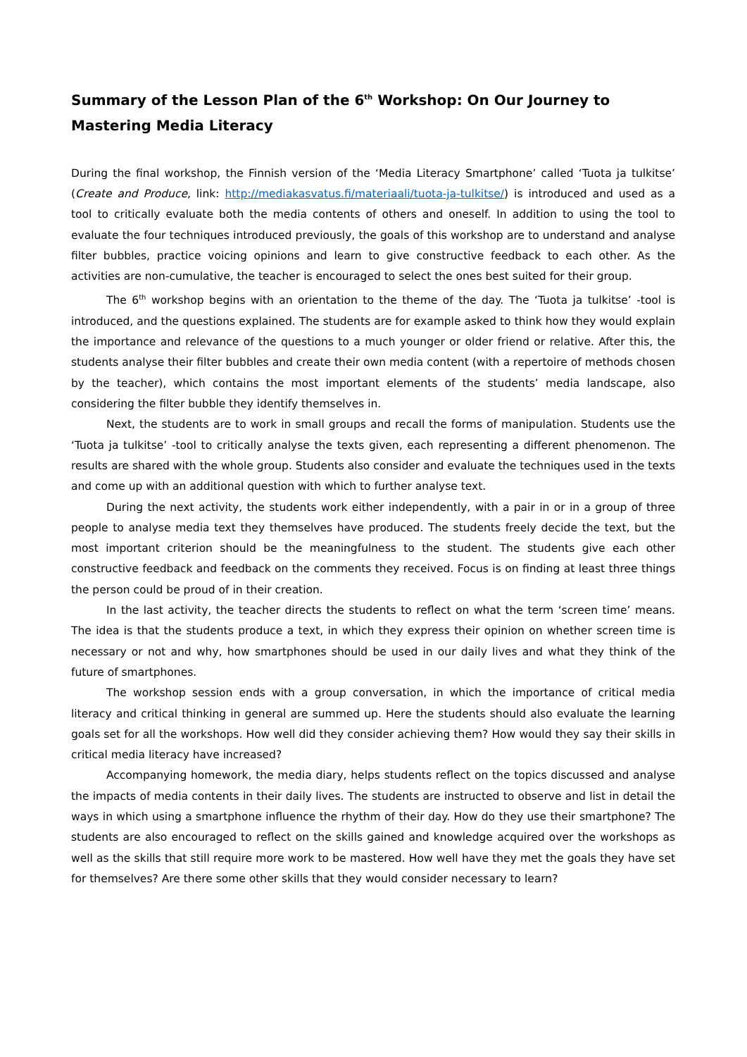Summary of the Lesson Plan of the 6<sup>th</sup> Workshop: On Our Journey to Mastering Media Literacy
During the final workshop, the Finnish version of the ‘Media Literacy Smartphone’ called ‘Tuota ja tulkitse’ (Create and Produce, link: http://mediakasvatus.fi/materiaali/tuota-ja-tulkitse/) is introduced and used as a tool to critically evaluate both the media contents of others and oneself. In addition to using the tool to evaluate the four techniques introduced previously, the goals of this workshop are to understand and analyse filter bubbles, practice voicing opinions and learn to give constructive feedback to each other. As the activities are non-cumulative, the teacher is encouraged to select the ones best suited for their group.
The 6<sup>th</sup> workshop begins with an orientation to the theme of the day. The ‘Tuota ja tulkitse’ -tool is introduced, and the questions explained. The students are for example asked to think how they would explain the importance and relevance of the questions to a much younger or older friend or relative. After this, the students analyse their filter bubbles and create their own media content (with a repertoire of methods chosen by the teacher), which contains the most important elements of the students’ media landscape, also considering the filter bubble they identify themselves in.
Next, the students are to work in small groups and recall the forms of manipulation. Students use the ‘Tuota ja tulkitse’ -tool to critically analyse the texts given, each representing a different phenomenon. The results are shared with the whole group. Students also consider and evaluate the techniques used in the texts and come up with an additional question with which to further analyse text.
During the next activity, the students work either independently, with a pair in or in a group of three people to analyse media text they themselves have produced. The students freely decide the text, but the most important criterion should be the meaningfulness to the student. The students give each other constructive feedback and feedback on the comments they received. Focus is on finding at least three things the person could be proud of in their creation.
In the last activity, the teacher directs the students to reflect on what the term ‘screen time’ means. The idea is that the students produce a text, in which they express their opinion on whether screen time is necessary or not and why, how smartphones should be used in our daily lives and what they think of the future of smartphones.
The workshop session ends with a group conversation, in which the importance of critical media literacy and critical thinking in general are summed up. Here the students should also evaluate the learning goals set for all the workshops. How well did they consider achieving them? How would they say their skills in critical media literacy have increased?
Accompanying homework, the media diary, helps students reflect on the topics discussed and analyse the impacts of media contents in their daily lives. The students are instructed to observe and list in detail the ways in which using a smartphone influence the rhythm of their day. How do they use their smartphone? The students are also encouraged to reflect on the skills gained and knowledge acquired over the workshops as well as the skills that still require more work to be mastered. How well have they met the goals they have set for themselves? Are there some other skills that they would consider necessary to learn?